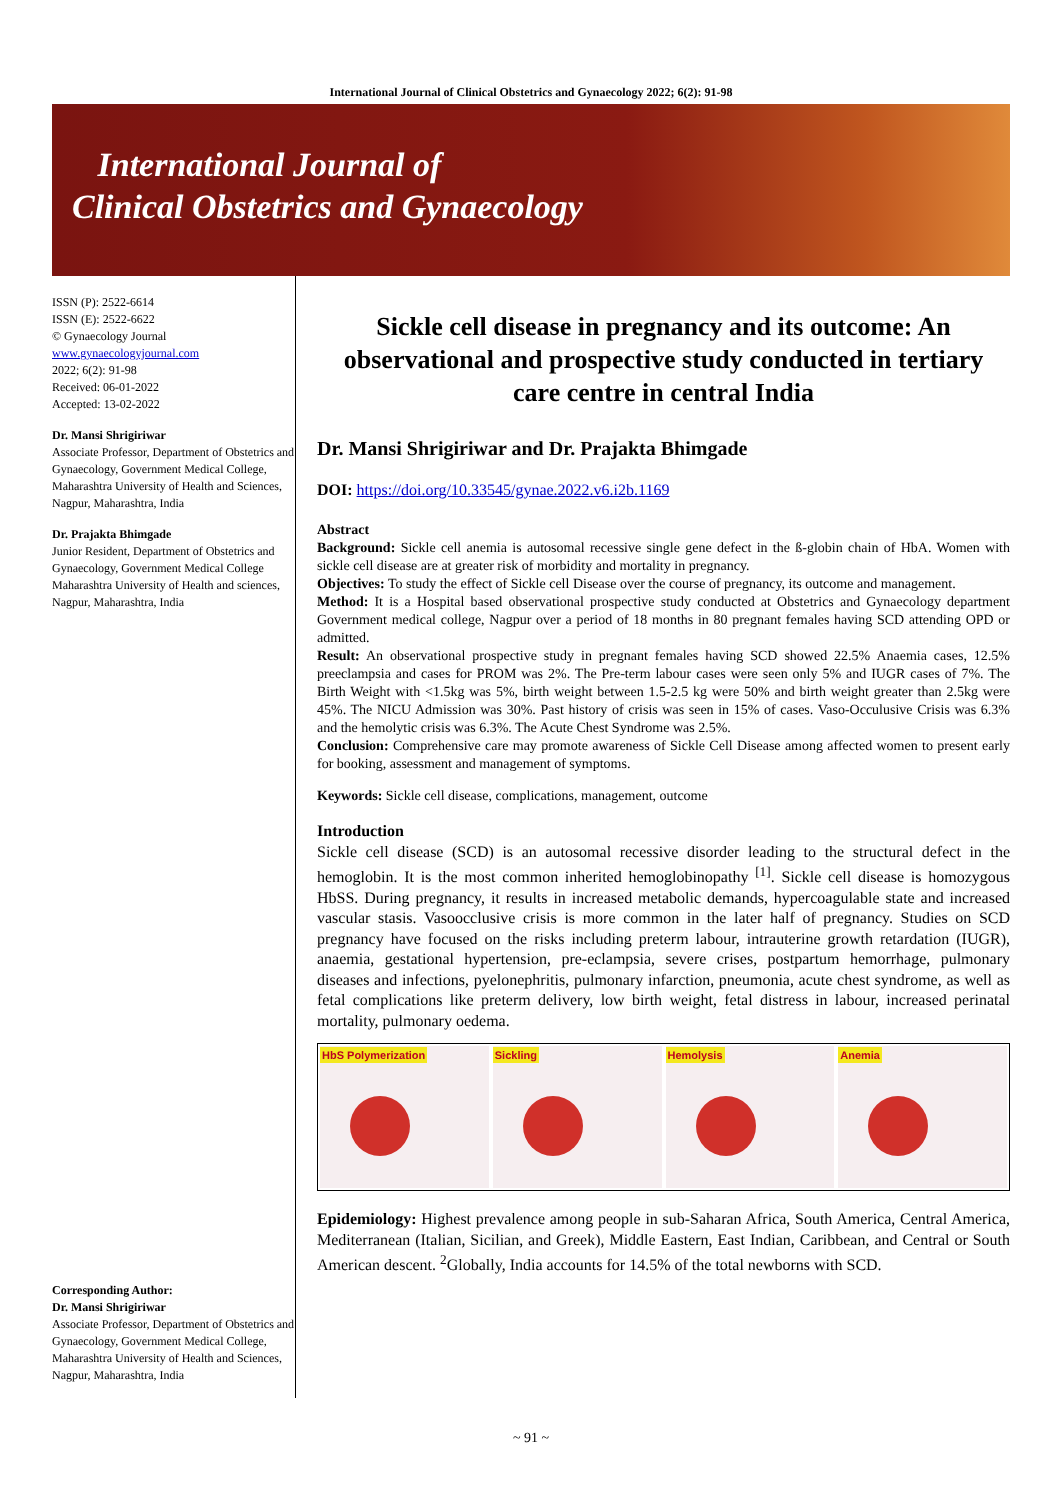International Journal of Clinical Obstetrics and Gynaecology 2022; 6(2): 91-98
International Journal of
Clinical Obstetrics and Gynaecology
ISSN (P): 2522-6614
ISSN (E): 2522-6622
© Gynaecology Journal
www.gynaecologyjournal.com
2022; 6(2): 91-98
Received: 06-01-2022
Accepted: 13-02-2022
Dr. Mansi Shrigiriwar
Associate Professor, Department of Obstetrics and Gynaecology, Government Medical College, Maharashtra University of Health and Sciences, Nagpur, Maharashtra, India
Dr. Prajakta Bhimgade
Junior Resident, Department of Obstetrics and Gynaecology, Government Medical College Maharashtra University of Health and sciences, Nagpur, Maharashtra, India
Corresponding Author:
Dr. Mansi Shrigiriwar
Associate Professor, Department of Obstetrics and Gynaecology, Government Medical College, Maharashtra University of Health and Sciences, Nagpur, Maharashtra, India
Sickle cell disease in pregnancy and its outcome: An observational and prospective study conducted in tertiary care centre in central India
Dr. Mansi Shrigiriwar and Dr. Prajakta Bhimgade
DOI: https://doi.org/10.33545/gynae.2022.v6.i2b.1169
Abstract
Background: Sickle cell anemia is autosomal recessive single gene defect in the ß-globin chain of HbA. Women with sickle cell disease are at greater risk of morbidity and mortality in pregnancy.
Objectives: To study the effect of Sickle cell Disease over the course of pregnancy, its outcome and management.
Method: It is a Hospital based observational prospective study conducted at Obstetrics and Gynaecology department Government medical college, Nagpur over a period of 18 months in 80 pregnant females having SCD attending OPD or admitted.
Result: An observational prospective study in pregnant females having SCD showed 22.5% Anaemia cases, 12.5% preeclampsia and cases for PROM was 2%. The Pre-term labour cases were seen only 5% and IUGR cases of 7%. The Birth Weight with <1.5kg was 5%, birth weight between 1.5-2.5 kg were 50% and birth weight greater than 2.5kg were 45%. The NICU Admission was 30%. Past history of crisis was seen in 15% of cases. Vaso-Occulusive Crisis was 6.3% and the hemolytic crisis was 6.3%. The Acute Chest Syndrome was 2.5%.
Conclusion: Comprehensive care may promote awareness of Sickle Cell Disease among affected women to present early for booking, assessment and management of symptoms.
Keywords: Sickle cell disease, complications, management, outcome
Introduction
Sickle cell disease (SCD) is an autosomal recessive disorder leading to the structural defect in the hemoglobin. It is the most common inherited hemoglobinopathy <sup>[1]</sup>. Sickle cell disease is homozygous HbSS. During pregnancy, it results in increased metabolic demands, hypercoagulable state and increased vascular stasis. Vasoocclusive crisis is more common in the later half of pregnancy. Studies on SCD pregnancy have focused on the risks including preterm labour, intrauterine growth retardation (IUGR), anaemia, gestational hypertension, pre-eclampsia, severe crises, postpartum hemorrhage, pulmonary diseases and infections, pyelonephritis, pulmonary infarction, pneumonia, acute chest syndrome, as well as fetal complications like preterm delivery, low birth weight, fetal distress in labour, increased perinatal mortality, pulmonary oedema.
HbS Polymerization Sickling Hemolysis Anemia
Epidemiology: Highest prevalence among people in sub-Saharan Africa, South America, Central America, Mediterranean (Italian, Sicilian, and Greek), Middle Eastern, East Indian, Caribbean, and Central or South American descent. <sup>2</sup>Globally, India accounts for 14.5% of the total newborns with SCD.
~ 91 ~